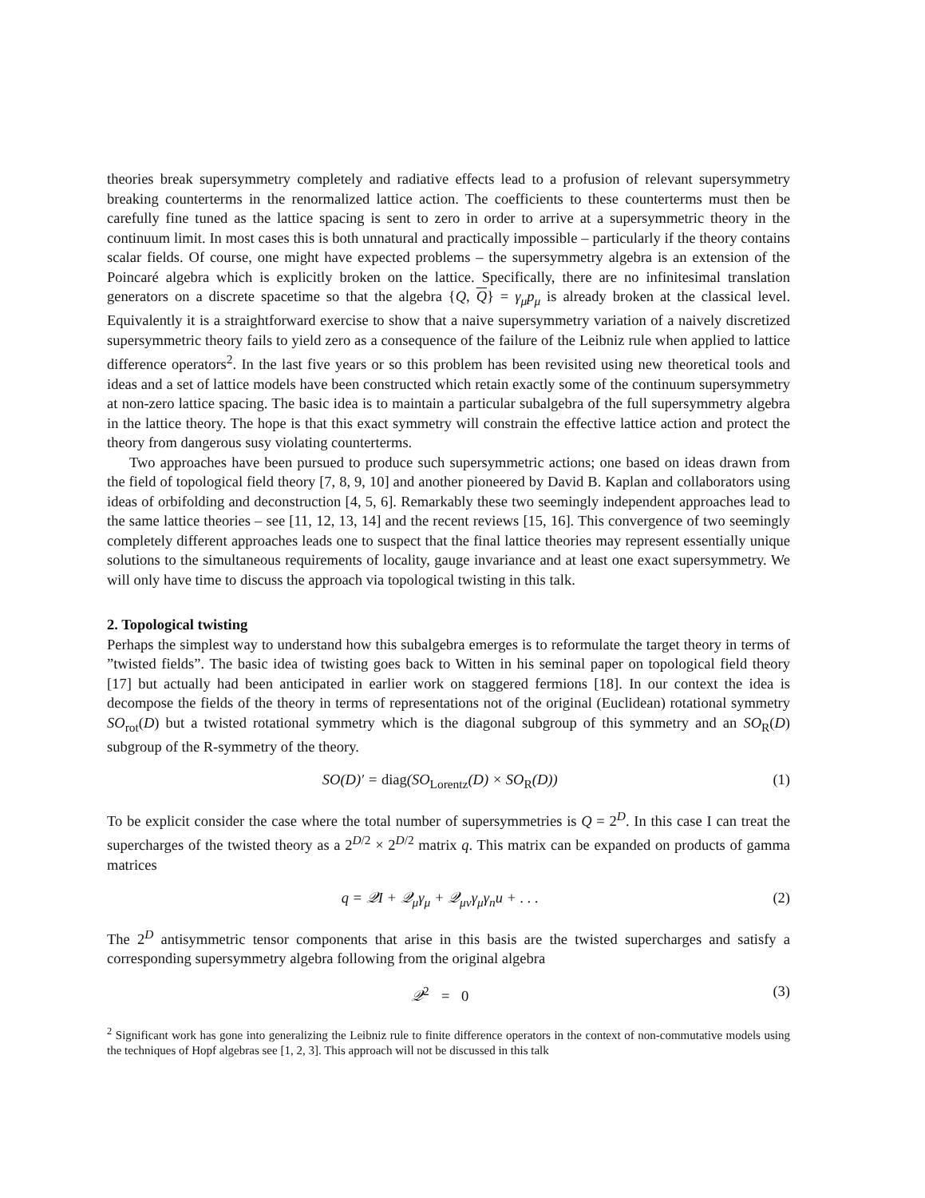theories break supersymmetry completely and radiative effects lead to a profusion of relevant supersymmetry breaking counterterms in the renormalized lattice action. The coefficients to these counterterms must then be carefully fine tuned as the lattice spacing is sent to zero in order to arrive at a supersymmetric theory in the continuum limit. In most cases this is both unnatural and practically impossible – particularly if the theory contains scalar fields. Of course, one might have expected problems – the supersymmetry algebra is an extension of the Poincaré algebra which is explicitly broken on the lattice. Specifically, there are no infinitesimal translation generators on a discrete spacetime so that the algebra {Q, Q} = γ<sub>μ</sub>p<sub>μ</sub> is already broken at the classical level. Equivalently it is a straightforward exercise to show that a naive supersymmetry variation of a naively discretized supersymmetric theory fails to yield zero as a consequence of the failure of the Leibniz rule when applied to lattice difference operators<sup>2</sup>. In the last five years or so this problem has been revisited using new theoretical tools and ideas and a set of lattice models have been constructed which retain exactly some of the continuum supersymmetry at non-zero lattice spacing. The basic idea is to maintain a particular subalgebra of the full supersymmetry algebra in the lattice theory. The hope is that this exact symmetry will constrain the effective lattice action and protect the theory from dangerous susy violating counterterms.
Two approaches have been pursued to produce such supersymmetric actions; one based on ideas drawn from the field of topological field theory [7, 8, 9, 10] and another pioneered by David B. Kaplan and collaborators using ideas of orbifolding and deconstruction [4, 5, 6]. Remarkably these two seemingly independent approaches lead to the same lattice theories – see [11, 12, 13, 14] and the recent reviews [15, 16]. This convergence of two seemingly completely different approaches leads one to suspect that the final lattice theories may represent essentially unique solutions to the simultaneous requirements of locality, gauge invariance and at least one exact supersymmetry. We will only have time to discuss the approach via topological twisting in this talk.
2. Topological twisting
Perhaps the simplest way to understand how this subalgebra emerges is to reformulate the target theory in terms of ”twisted fields”. The basic idea of twisting goes back to Witten in his seminal paper on topological field theory [17] but actually had been anticipated in earlier work on staggered fermions [18]. In our context the idea is decompose the fields of the theory in terms of representations not of the original (Euclidean) rotational symmetry SO<sub>rot</sub>(D) but a twisted rotational symmetry which is the diagonal subgroup of this symmetry and an SO<sub>R</sub>(D) subgroup of the R-symmetry of the theory.
SO(D)′ = diag(SO<sub>Lorentz</sub>(D) × SO<sub>R</sub>(D)) (1)
To be explicit consider the case where the total number of supersymmetries is Q = 2<sup>D</sup>. In this case I can treat the supercharges of the twisted theory as a 2<sup>D/2</sup> × 2<sup>D/2</sup> matrix q. This matrix can be expanded on products of gamma matrices
q = 𝒬I + 𝒬<sub>μ</sub>γ<sub>μ</sub> + 𝒬<sub>μν</sub>γ<sub>μ</sub>γ<sub>n</sub>u + . . . (2)
The 2<sup>D</sup> antisymmetric tensor components that arise in this basis are the twisted supercharges and satisfy a corresponding supersymmetry algebra following from the original algebra
𝒬<sup>2</sup> = 0 (3)
<sup>2</sup> Significant work has gone into generalizing the Leibniz rule to finite difference operators in the context of non-commutative models using the techniques of Hopf algebras see [1, 2, 3]. This approach will not be discussed in this talk